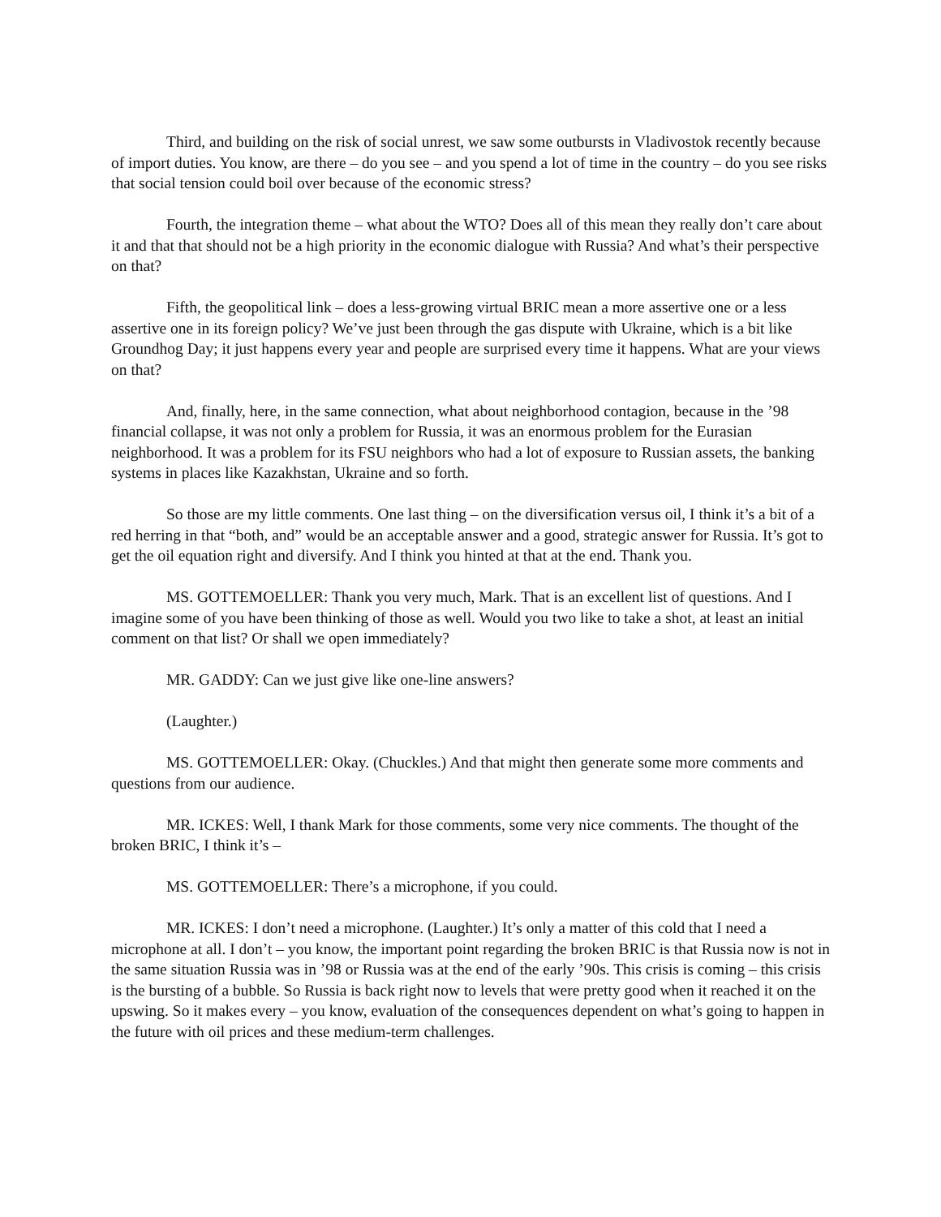Third, and building on the risk of social unrest, we saw some outbursts in Vladivostok recently because of import duties. You know, are there – do you see – and you spend a lot of time in the country – do you see risks that social tension could boil over because of the economic stress?
Fourth, the integration theme – what about the WTO? Does all of this mean they really don’t care about it and that that should not be a high priority in the economic dialogue with Russia? And what’s their perspective on that?
Fifth, the geopolitical link – does a less-growing virtual BRIC mean a more assertive one or a less assertive one in its foreign policy? We’ve just been through the gas dispute with Ukraine, which is a bit like Groundhog Day; it just happens every year and people are surprised every time it happens. What are your views on that?
And, finally, here, in the same connection, what about neighborhood contagion, because in the ’98 financial collapse, it was not only a problem for Russia, it was an enormous problem for the Eurasian neighborhood. It was a problem for its FSU neighbors who had a lot of exposure to Russian assets, the banking systems in places like Kazakhstan, Ukraine and so forth.
So those are my little comments. One last thing – on the diversification versus oil, I think it’s a bit of a red herring in that “both, and” would be an acceptable answer and a good, strategic answer for Russia. It’s got to get the oil equation right and diversify. And I think you hinted at that at the end. Thank you.
MS. GOTTEMOELLER: Thank you very much, Mark. That is an excellent list of questions. And I imagine some of you have been thinking of those as well. Would you two like to take a shot, at least an initial comment on that list? Or shall we open immediately?
MR. GADDY: Can we just give like one-line answers?
(Laughter.)
MS. GOTTEMOELLER: Okay. (Chuckles.) And that might then generate some more comments and questions from our audience.
MR. ICKES: Well, I thank Mark for those comments, some very nice comments. The thought of the broken BRIC, I think it’s –
MS. GOTTEMOELLER: There’s a microphone, if you could.
MR. ICKES: I don’t need a microphone. (Laughter.) It’s only a matter of this cold that I need a microphone at all. I don’t – you know, the important point regarding the broken BRIC is that Russia now is not in the same situation Russia was in ’98 or Russia was at the end of the early ’90s. This crisis is coming – this crisis is the bursting of a bubble. So Russia is back right now to levels that were pretty good when it reached it on the upswing. So it makes every – you know, evaluation of the consequences dependent on what’s going to happen in the future with oil prices and these medium-term challenges.